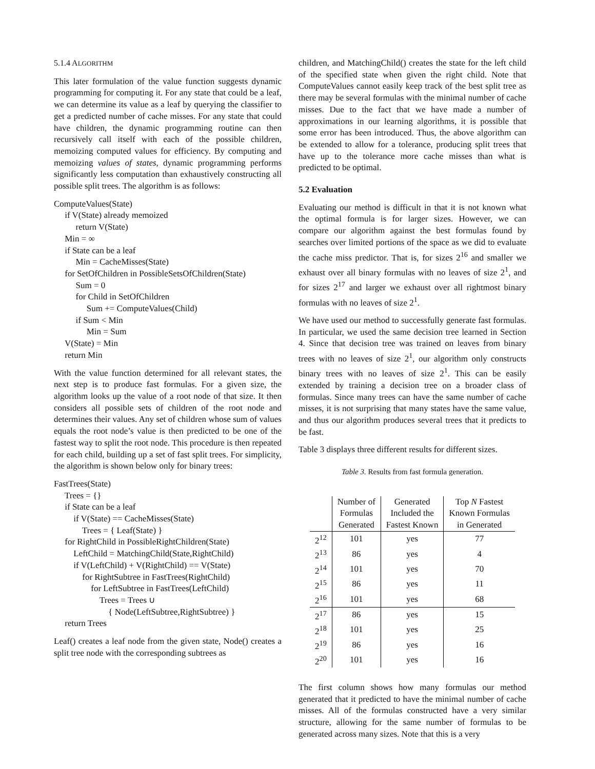5.1.4 ALGORITHM
This later formulation of the value function suggests dynamic programming for computing it. For any state that could be a leaf, we can determine its value as a leaf by querying the classifier to get a predicted number of cache misses. For any state that could have children, the dynamic programming routine can then recursively call itself with each of the possible children, memoizing computed values for efficiency. By computing and memoizing values of states, dynamic programming performs significantly less computation than exhaustively constructing all possible split trees. The algorithm is as follows:
ComputeValues(State) if V(State) already memoized return V(State) Min = ∞ if State can be a leaf Min = CacheMisses(State) for SetOfChildren in PossibleSetsOfChildren(State) Sum = 0 for Child in SetOfChildren Sum += ComputeValues(Child) if Sum < Min Min = Sum V(State) = Min return Min
With the value function determined for all relevant states, the next step is to produce fast formulas. For a given size, the algorithm looks up the value of a root node of that size. It then considers all possible sets of children of the root node and determines their values. Any set of children whose sum of values equals the root node’s value is then predicted to be one of the fastest way to split the root node. This procedure is then repeated for each child, building up a set of fast split trees. For simplicity, the algorithm is shown below only for binary trees:
FastTrees(State) Trees = {} if State can be a leaf if V(State) == CacheMisses(State) Trees = { Leaf(State) } for RightChild in PossibleRightChildren(State) LeftChild = MatchingChild(State,RightChild) if V(LeftChild) + V(RightChild) == V(State) for RightSubtree in FastTrees(RightChild) for LeftSubtree in FastTrees(LeftChild) Trees = Trees ∪ { Node(LeftSubtree,RightSubtree) } return Trees
Leaf() creates a leaf node from the given state, Node() creates a split tree node with the corresponding subtrees as
children, and MatchingChild() creates the state for the left child of the specified state when given the right child. Note that ComputeValues cannot easily keep track of the best split tree as there may be several formulas with the minimal number of cache misses. Due to the fact that we have made a number of approximations in our learning algorithms, it is possible that some error has been introduced. Thus, the above algorithm can be extended to allow for a tolerance, producing split trees that have up to the tolerance more cache misses than what is predicted to be optimal.
5.2 Evaluation
Evaluating our method is difficult in that it is not known what the optimal formula is for larger sizes. However, we can compare our algorithm against the best formulas found by searches over limited portions of the space as we did to evaluate the cache miss predictor. That is, for sizes 2<sup>16</sup> and smaller we exhaust over all binary formulas with no leaves of size 2<sup>1</sup>, and for sizes 2<sup>17</sup> and larger we exhaust over all rightmost binary formulas with no leaves of size 2<sup>1</sup>.
We have used our method to successfully generate fast formulas. In particular, we used the same decision tree learned in Section 4. Since that decision tree was trained on leaves from binary trees with no leaves of size 2<sup>1</sup>, our algorithm only constructs binary trees with no leaves of size 2<sup>1</sup>. This can be easily extended by training a decision tree on a broader class of formulas. Since many trees can have the same number of cache misses, it is not surprising that many states have the same value, and thus our algorithm produces several trees that it predicts to be fast.
Table 3 displays three different results for different sizes.
Table 3. Results from fast formula generation.
| | Number of Formulas Generated | Generated Included the Fastest Known | Top N Fastest Known Formulas in Generated |
| --- | --- | --- | --- |
| 2<sup>12</sup> | 101 | yes | 77 |
| 2<sup>13</sup> | 86 | yes | 4 |
| 2<sup>14</sup> | 101 | yes | 70 |
| 2<sup>15</sup> | 86 | yes | 11 |
| 2<sup>16</sup> | 101 | yes | 68 |
| 2<sup>17</sup> | 86 | yes | 15 |
| 2<sup>18</sup> | 101 | yes | 25 |
| 2<sup>19</sup> | 86 | yes | 16 |
| 2<sup>20</sup> | 101 | yes | 16 |
The first column shows how many formulas our method generated that it predicted to have the minimal number of cache misses. All of the formulas constructed have a very similar structure, allowing for the same number of formulas to be generated across many sizes. Note that this is a very